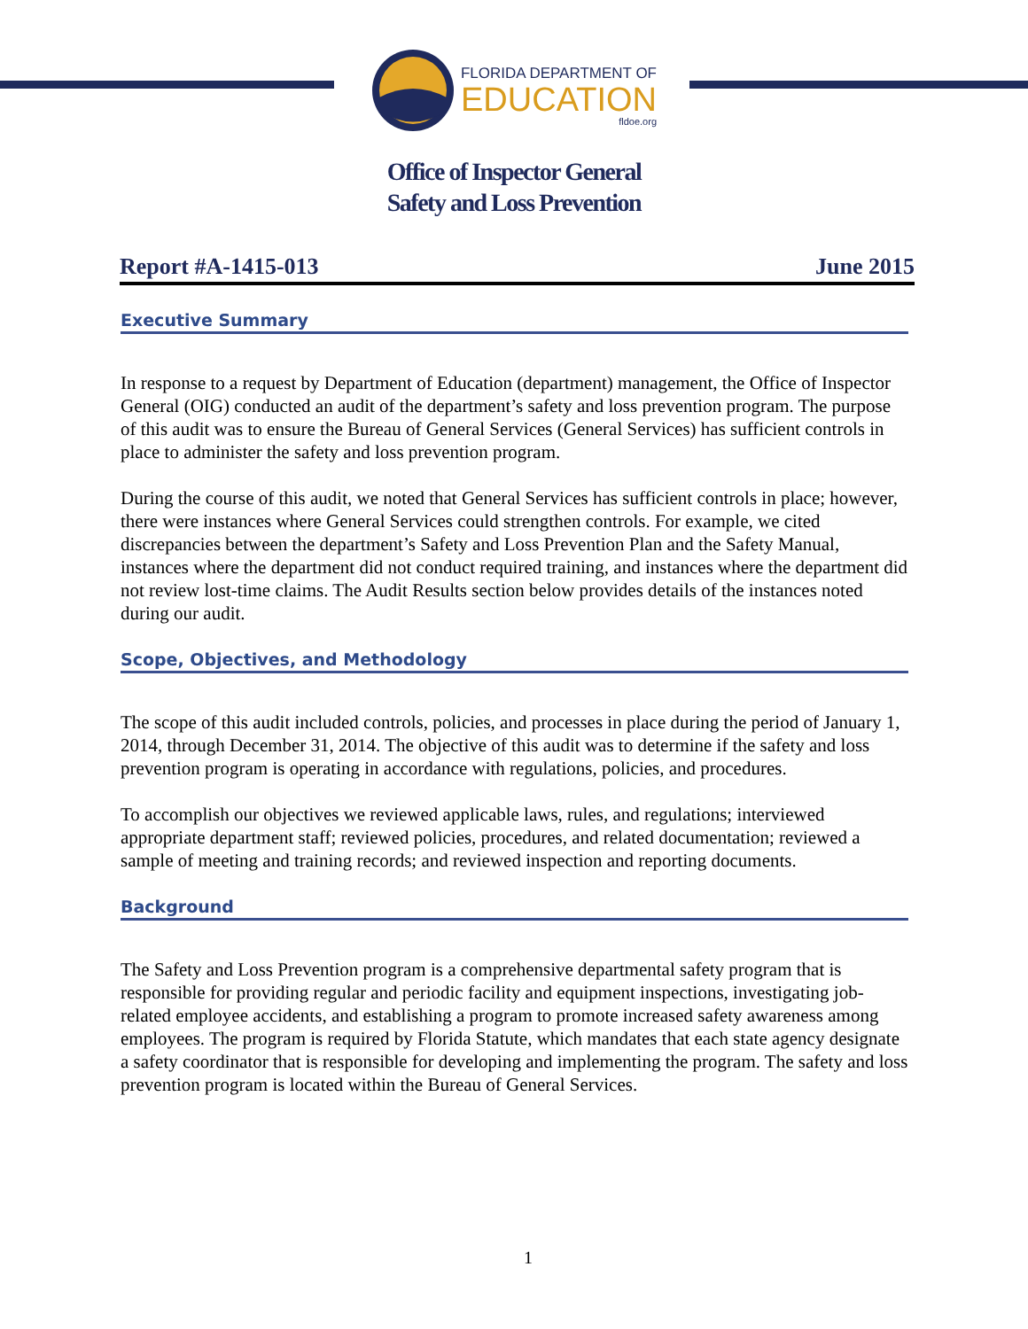FLORIDA DEPARTMENT OF
EDUCATION
fldoe.org
Office of Inspector General
Safety and Loss Prevention
Report #A-1415-013 June 2015
Executive Summary
In response to a request by Department of Education (department) management, the Office of Inspector General (OIG) conducted an audit of the department’s safety and loss prevention program. The purpose of this audit was to ensure the Bureau of General Services (General Services) has sufficient controls in place to administer the safety and loss prevention program.
During the course of this audit, we noted that General Services has sufficient controls in place; however, there were instances where General Services could strengthen controls. For example, we cited discrepancies between the department’s Safety and Loss Prevention Plan and the Safety Manual, instances where the department did not conduct required training, and instances where the department did not review lost-time claims. The Audit Results section below provides details of the instances noted during our audit.
Scope, Objectives, and Methodology
The scope of this audit included controls, policies, and processes in place during the period of January 1, 2014, through December 31, 2014. The objective of this audit was to determine if the safety and loss prevention program is operating in accordance with regulations, policies, and procedures.
To accomplish our objectives we reviewed applicable laws, rules, and regulations; interviewed appropriate department staff; reviewed policies, procedures, and related documentation; reviewed a sample of meeting and training records; and reviewed inspection and reporting documents.
Background
The Safety and Loss Prevention program is a comprehensive departmental safety program that is responsible for providing regular and periodic facility and equipment inspections, investigating job-related employee accidents, and establishing a program to promote increased safety awareness among employees. The program is required by Florida Statute, which mandates that each state agency designate a safety coordinator that is responsible for developing and implementing the program. The safety and loss prevention program is located within the Bureau of General Services.
1